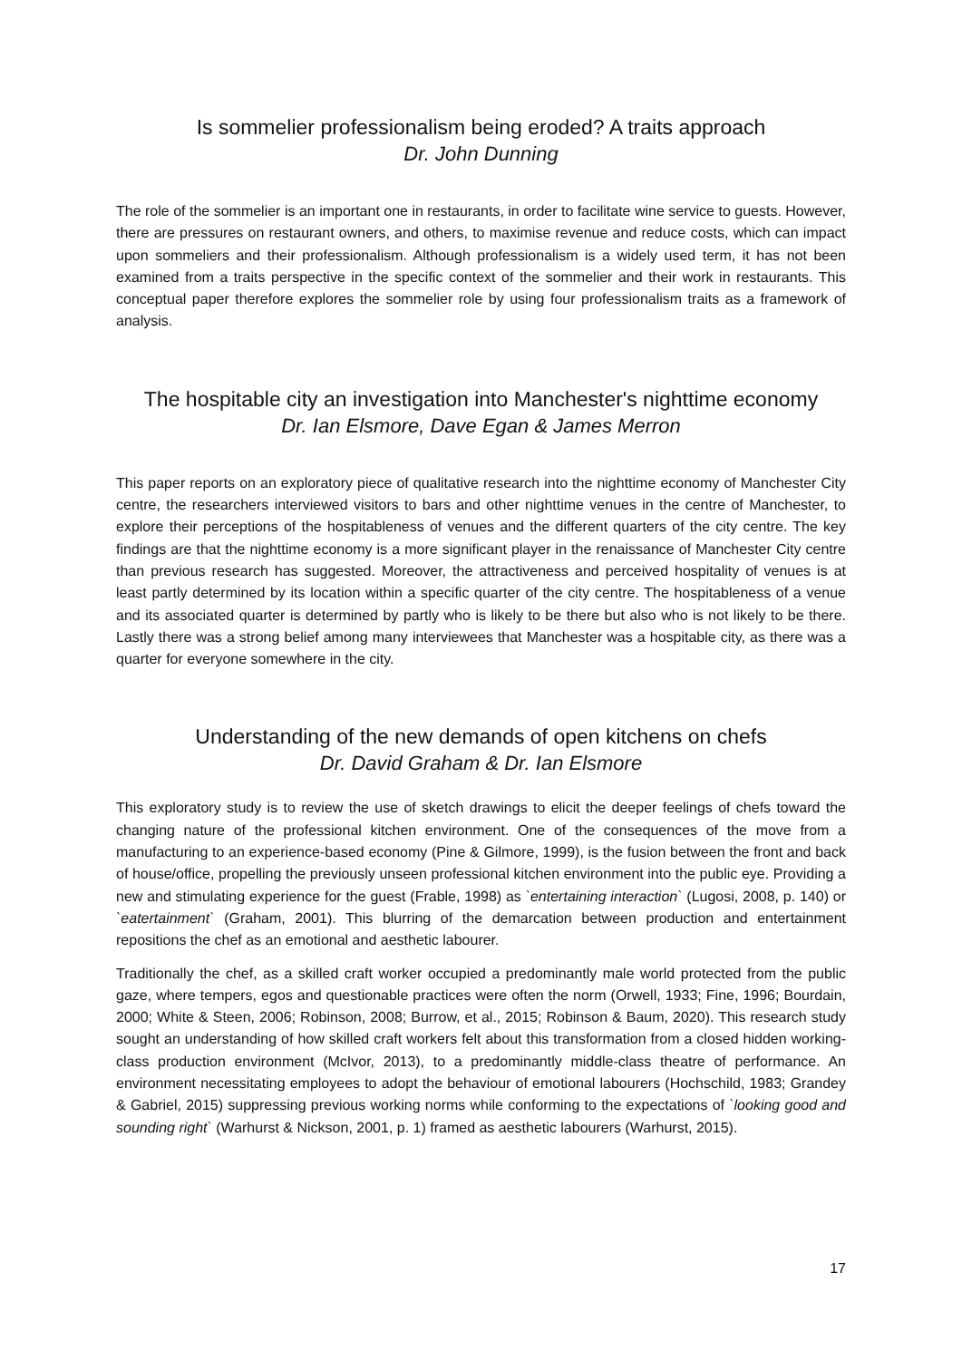Is sommelier professionalism being eroded? A traits approach
Dr. John Dunning
The role of the sommelier is an important one in restaurants, in order to facilitate wine service to guests. However, there are pressures on restaurant owners, and others, to maximise revenue and reduce costs, which can impact upon sommeliers and their professionalism. Although professionalism is a widely used term, it has not been examined from a traits perspective in the specific context of the sommelier and their work in restaurants. This conceptual paper therefore explores the sommelier role by using four professionalism traits as a framework of analysis.
The hospitable city an investigation into Manchester's nighttime economy
Dr. Ian Elsmore, Dave Egan & James Merron
This paper reports on an exploratory piece of qualitative research into the nighttime economy of Manchester City centre, the researchers interviewed visitors to bars and other nighttime venues in the centre of Manchester, to explore their perceptions of the hospitableness of venues and the different quarters of the city centre. The key findings are that the nighttime economy is a more significant player in the renaissance of Manchester City centre than previous research has suggested. Moreover, the attractiveness and perceived hospitality of venues is at least partly determined by its location within a specific quarter of the city centre. The hospitableness of a venue and its associated quarter is determined by partly who is likely to be there but also who is not likely to be there. Lastly there was a strong belief among many interviewees that Manchester was a hospitable city, as there was a quarter for everyone somewhere in the city.
Understanding of the new demands of open kitchens on chefs
Dr. David Graham & Dr. Ian Elsmore
This exploratory study is to review the use of sketch drawings to elicit the deeper feelings of chefs toward the changing nature of the professional kitchen environment. One of the consequences of the move from a manufacturing to an experience-based economy (Pine & Gilmore, 1999), is the fusion between the front and back of house/office, propelling the previously unseen professional kitchen environment into the public eye. Providing a new and stimulating experience for the guest (Frable, 1998) as `entertaining interaction` (Lugosi, 2008, p. 140) or `eatertainment` (Graham, 2001). This blurring of the demarcation between production and entertainment repositions the chef as an emotional and aesthetic labourer.
Traditionally the chef, as a skilled craft worker occupied a predominantly male world protected from the public gaze, where tempers, egos and questionable practices were often the norm (Orwell, 1933; Fine, 1996; Bourdain, 2000; White & Steen, 2006; Robinson, 2008; Burrow, et al., 2015; Robinson & Baum, 2020). This research study sought an understanding of how skilled craft workers felt about this transformation from a closed hidden working-class production environment (McIvor, 2013), to a predominantly middle-class theatre of performance. An environment necessitating employees to adopt the behaviour of emotional labourers (Hochschild, 1983; Grandey & Gabriel, 2015) suppressing previous working norms while conforming to the expectations of `looking good and sounding right` (Warhurst & Nickson, 2001, p. 1) framed as aesthetic labourers (Warhurst, 2015).
17